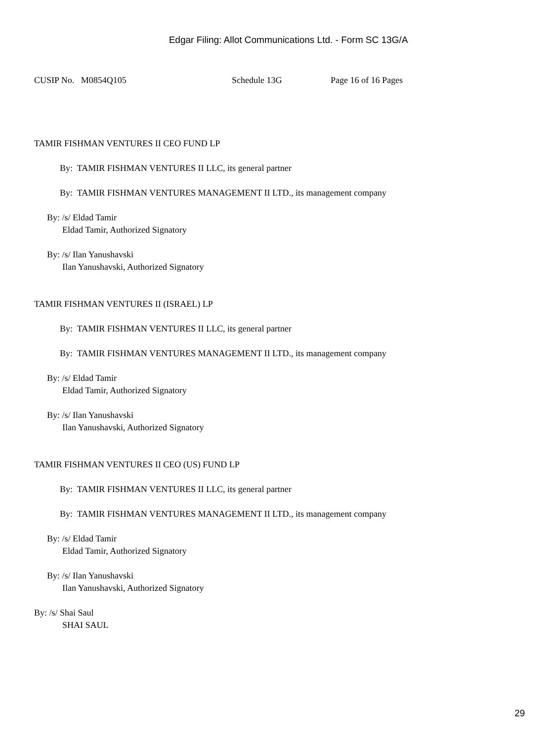Edgar Filing: Allot Communications Ltd. - Form SC 13G/A
CUSIP No. M0854Q105 Schedule 13G Page 16 of 16 Pages
TAMIR FISHMAN VENTURES II CEO FUND LP
By: TAMIR FISHMAN VENTURES II LLC, its general partner
By: TAMIR FISHMAN VENTURES MANAGEMENT II LTD., its management company
By: /s/ Eldad Tamir
Eldad Tamir, Authorized Signatory
By: /s/ Ilan Yanushavski
Ilan Yanushavski, Authorized Signatory
TAMIR FISHMAN VENTURES II (ISRAEL) LP
By: TAMIR FISHMAN VENTURES II LLC, its general partner
By: TAMIR FISHMAN VENTURES MANAGEMENT II LTD., its management company
By: /s/ Eldad Tamir
Eldad Tamir, Authorized Signatory
By: /s/ Ilan Yanushavski
Ilan Yanushavski, Authorized Signatory
TAMIR FISHMAN VENTURES II CEO (US) FUND LP
By: TAMIR FISHMAN VENTURES II LLC, its general partner
By: TAMIR FISHMAN VENTURES MANAGEMENT II LTD., its management company
By: /s/ Eldad Tamir
Eldad Tamir, Authorized Signatory
By: /s/ Ilan Yanushavski
Ilan Yanushavski, Authorized Signatory
By: /s/ Shai Saul
SHAI SAUL
29